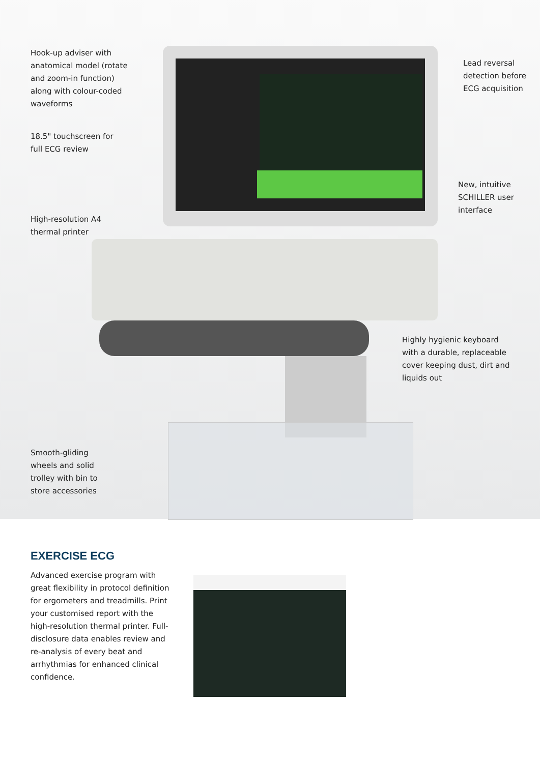Hook-up adviser with
anatomical model (rotate
and zoom-in function)
along with colour-coded
waveforms
18.5" touchscreen for
full ECG review
High-resolution A4
thermal printer
Smooth-gliding
wheels and solid
trolley with bin to
store accessories
Lead reversal
detection before
ECG acquisition
New, intuitive
SCHILLER user
interface
Highly hygienic keyboard
with a durable, replaceable
cover keeping dust, dirt and
liquids out
EXERCISE ECG
Advanced exercise program with great flexibility in protocol definition for ergometers and treadmills. Print your customised report with the high-resolution thermal printer. Full-disclosure data enables review and re-analysis of every beat and arrhythmias for enhanced clinical confidence.